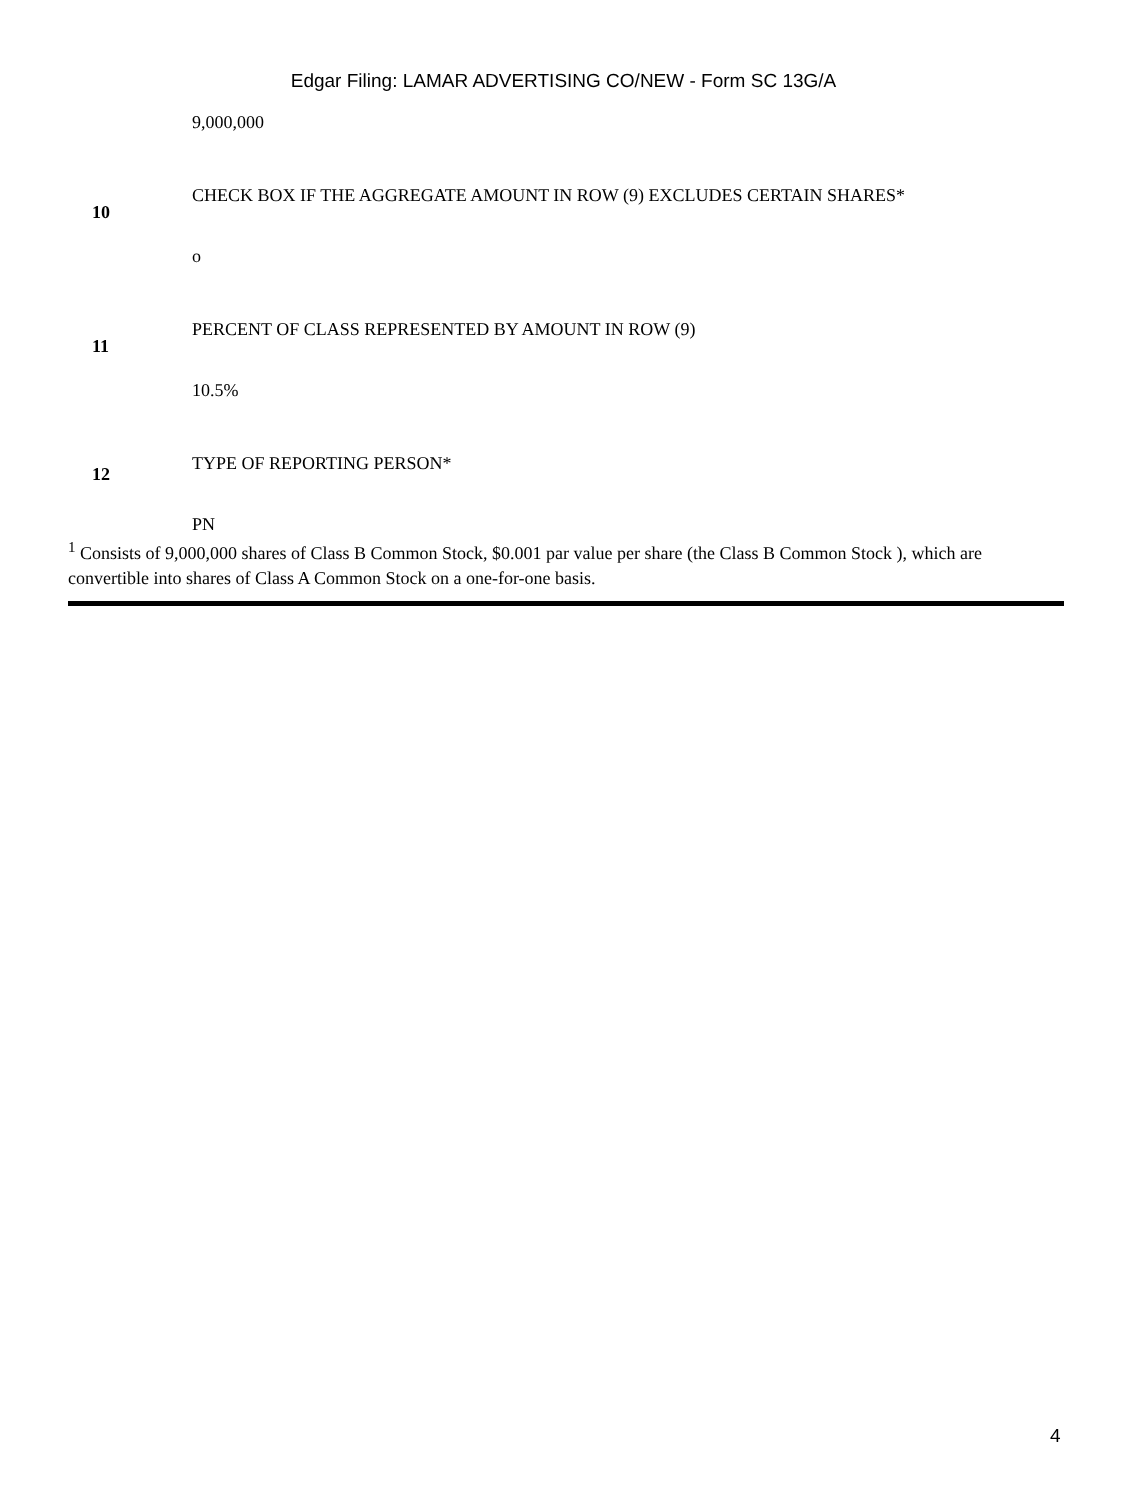Edgar Filing: LAMAR ADVERTISING CO/NEW - Form SC 13G/A
| | 9,000,000 |
| 10 | CHECK BOX IF THE AGGREGATE AMOUNT IN ROW (9) EXCLUDES CERTAIN SHARES* o |
| 11 | PERCENT OF CLASS REPRESENTED BY AMOUNT IN ROW (9) 10.5% |
| 12 | TYPE OF REPORTING PERSON* PN |
<sup>1</sup> Consists of 9,000,000 shares of Class B Common Stock, $0.001 par value per share (the Class B Common Stock ), which are convertible into shares of Class A Common Stock on a one-for-one basis.
4